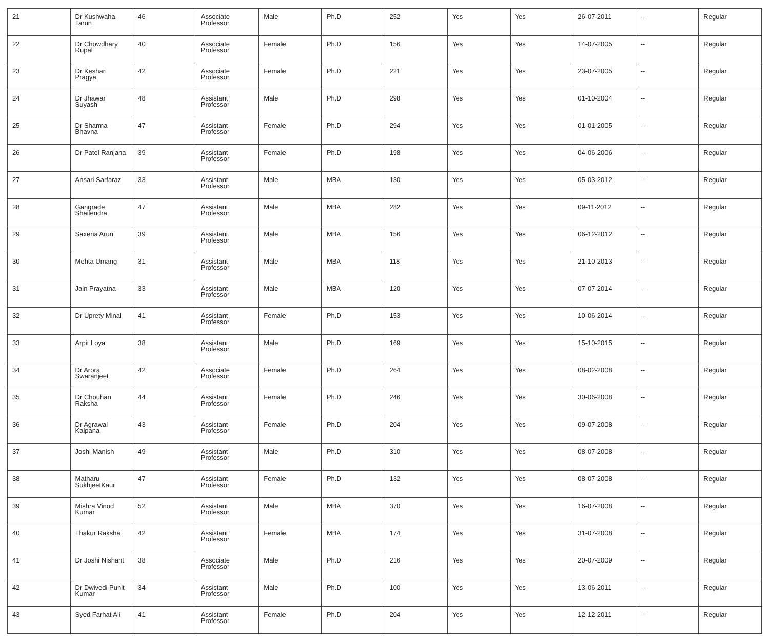| 21 | Dr Kushwaha Tarun | 46 | Associate Professor | Male | Ph.D | 252 | Yes | Yes | 26-07-2011 | -- | Regular |
| 22 | Dr Chowdhary Rupal | 40 | Associate Professor | Female | Ph.D | 156 | Yes | Yes | 14-07-2005 | -- | Regular |
| 23 | Dr Keshari Pragya | 42 | Associate Professor | Female | Ph.D | 221 | Yes | Yes | 23-07-2005 | -- | Regular |
| 24 | Dr Jhawar Suyash | 48 | Assistant Professor | Male | Ph.D | 298 | Yes | Yes | 01-10-2004 | -- | Regular |
| 25 | Dr Sharma Bhavna | 47 | Assistant Professor | Female | Ph.D | 294 | Yes | Yes | 01-01-2005 | -- | Regular |
| 26 | Dr Patel Ranjana | 39 | Assistant Professor | Female | Ph.D | 198 | Yes | Yes | 04-06-2006 | -- | Regular |
| 27 | Ansari Sarfaraz | 33 | Assistant Professor | Male | MBA | 130 | Yes | Yes | 05-03-2012 | -- | Regular |
| 28 | Gangrade Shailendra | 47 | Assistant Professor | Male | MBA | 282 | Yes | Yes | 09-11-2012 | -- | Regular |
| 29 | Saxena Arun | 39 | Assistant Professor | Male | MBA | 156 | Yes | Yes | 06-12-2012 | -- | Regular |
| 30 | Mehta Umang | 31 | Assistant Professor | Male | MBA | 118 | Yes | Yes | 21-10-2013 | -- | Regular |
| 31 | Jain Prayatna | 33 | Assistant Professor | Male | MBA | 120 | Yes | Yes | 07-07-2014 | -- | Regular |
| 32 | Dr Uprety Minal | 41 | Assistant Professor | Female | Ph.D | 153 | Yes | Yes | 10-06-2014 | -- | Regular |
| 33 | Arpit Loya | 38 | Assistant Professor | Male | Ph.D | 169 | Yes | Yes | 15-10-2015 | -- | Regular |
| 34 | Dr Arora Swaranjeet | 42 | Associate Professor | Female | Ph.D | 264 | Yes | Yes | 08-02-2008 | -- | Regular |
| 35 | Dr Chouhan Raksha | 44 | Assistant Professor | Female | Ph.D | 246 | Yes | Yes | 30-06-2008 | -- | Regular |
| 36 | Dr Agrawal Kalpana | 43 | Assistant Professor | Female | Ph.D | 204 | Yes | Yes | 09-07-2008 | -- | Regular |
| 37 | Joshi Manish | 49 | Assistant Professor | Male | Ph.D | 310 | Yes | Yes | 08-07-2008 | -- | Regular |
| 38 | Matharu SukhjeetKaur | 47 | Assistant Professor | Female | Ph.D | 132 | Yes | Yes | 08-07-2008 | -- | Regular |
| 39 | Mishra Vinod Kumar | 52 | Assistant Professor | Male | MBA | 370 | Yes | Yes | 16-07-2008 | -- | Regular |
| 40 | Thakur Raksha | 42 | Assistant Professor | Female | MBA | 174 | Yes | Yes | 31-07-2008 | -- | Regular |
| 41 | Dr Joshi Nishant | 38 | Associate Professor | Male | Ph.D | 216 | Yes | Yes | 20-07-2009 | -- | Regular |
| 42 | Dr Dwivedi Punit Kumar | 34 | Assistant Professor | Male | Ph.D | 100 | Yes | Yes | 13-06-2011 | -- | Regular |
| 43 | Syed Farhat Ali | 41 | Assistant Professor | Female | Ph.D | 204 | Yes | Yes | 12-12-2011 | -- | Regular |